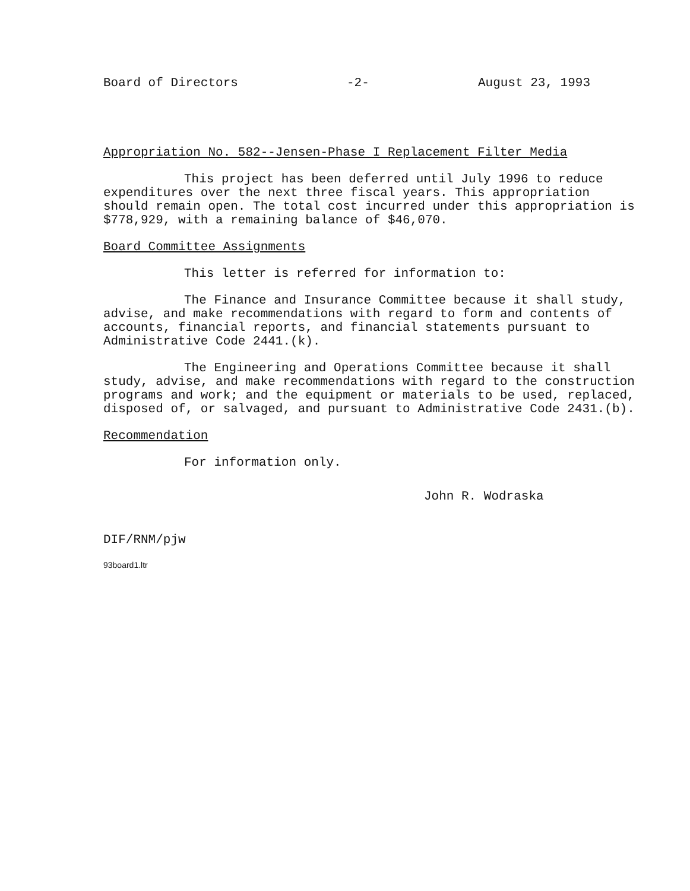Board of Directors -2- August 23, 1993
Appropriation No. 582--Jensen-Phase I Replacement Filter Media
This project has been deferred until July 1996 to reduce expenditures over the next three fiscal years. This appropriation should remain open. The total cost incurred under this appropriation is $778,929, with a remaining balance of $46,070.
Board Committee Assignments
This letter is referred for information to:
The Finance and Insurance Committee because it shall study, advise, and make recommendations with regard to form and contents of accounts, financial reports, and financial statements pursuant to Administrative Code 2441.(k).
The Engineering and Operations Committee because it shall study, advise, and make recommendations with regard to the construction programs and work; and the equipment or materials to be used, replaced, disposed of, or salvaged, and pursuant to Administrative Code 2431.(b).
Recommendation
For information only.
John R. Wodraska
DIF/RNM/pjw
93board1.ltr